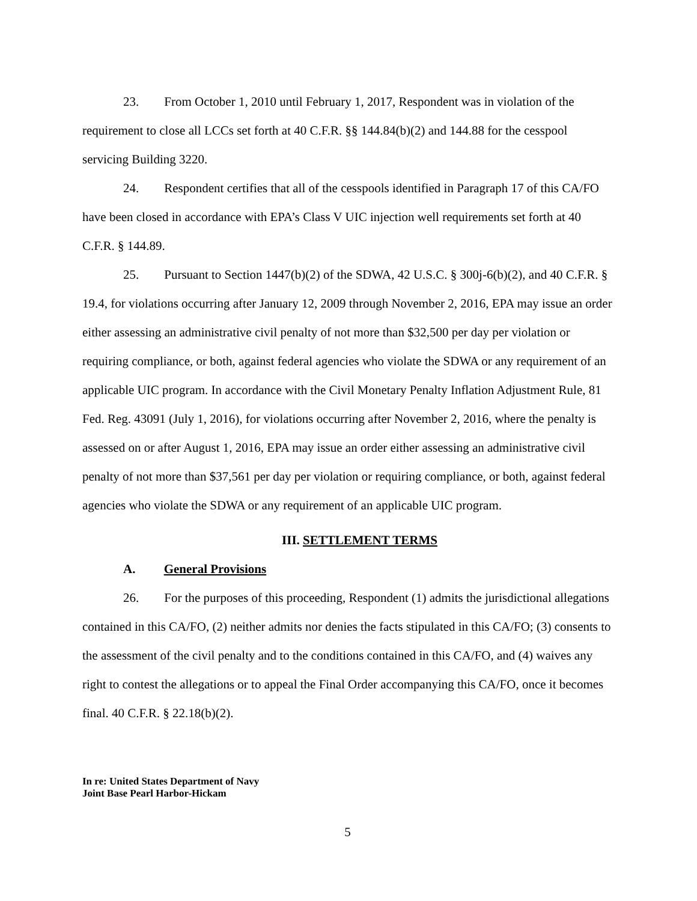23. From October 1, 2010 until February 1, 2017, Respondent was in violation of the requirement to close all LCCs set forth at 40 C.F.R. §§ 144.84(b)(2) and 144.88 for the cesspool servicing Building 3220.
24. Respondent certifies that all of the cesspools identified in Paragraph 17 of this CA/FO have been closed in accordance with EPA’s Class V UIC injection well requirements set forth at 40 C.F.R. § 144.89.
25. Pursuant to Section 1447(b)(2) of the SDWA, 42 U.S.C. § 300j-6(b)(2), and 40 C.F.R. § 19.4, for violations occurring after January 12, 2009 through November 2, 2016, EPA may issue an order either assessing an administrative civil penalty of not more than $32,500 per day per violation or requiring compliance, or both, against federal agencies who violate the SDWA or any requirement of an applicable UIC program. In accordance with the Civil Monetary Penalty Inflation Adjustment Rule, 81 Fed. Reg. 43091 (July 1, 2016), for violations occurring after November 2, 2016, where the penalty is assessed on or after August 1, 2016, EPA may issue an order either assessing an administrative civil penalty of not more than $37,561 per day per violation or requiring compliance, or both, against federal agencies who violate the SDWA or any requirement of an applicable UIC program.
III. SETTLEMENT TERMS
A. General Provisions
26. For the purposes of this proceeding, Respondent (1) admits the jurisdictional allegations contained in this CA/FO, (2) neither admits nor denies the facts stipulated in this CA/FO; (3) consents to the assessment of the civil penalty and to the conditions contained in this CA/FO, and (4) waives any right to contest the allegations or to appeal the Final Order accompanying this CA/FO, once it becomes final. 40 C.F.R. § 22.18(b)(2).
In re: United States Department of Navy
Joint Base Pearl Harbor-Hickam
5